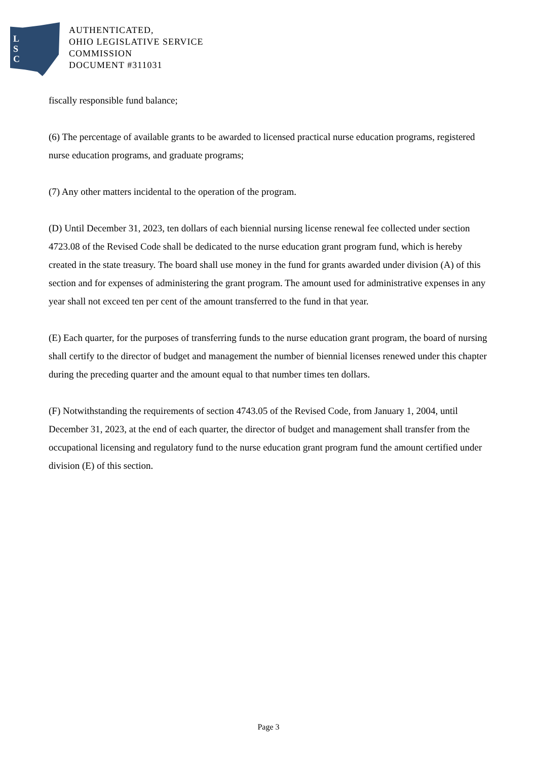L
S
C
AUTHENTICATED,
OHIO LEGISLATIVE SERVICE
COMMISSION
DOCUMENT #311031
fiscally responsible fund balance;
(6) The percentage of available grants to be awarded to licensed practical nurse education programs, registered nurse education programs, and graduate programs;
(7) Any other matters incidental to the operation of the program.
(D) Until December 31, 2023, ten dollars of each biennial nursing license renewal fee collected under section 4723.08 of the Revised Code shall be dedicated to the nurse education grant program fund, which is hereby created in the state treasury. The board shall use money in the fund for grants awarded under division (A) of this section and for expenses of administering the grant program. The amount used for administrative expenses in any year shall not exceed ten per cent of the amount transferred to the fund in that year.
(E) Each quarter, for the purposes of transferring funds to the nurse education grant program, the board of nursing shall certify to the director of budget and management the number of biennial licenses renewed under this chapter during the preceding quarter and the amount equal to that number times ten dollars.
(F) Notwithstanding the requirements of section 4743.05 of the Revised Code, from January 1, 2004, until December 31, 2023, at the end of each quarter, the director of budget and management shall transfer from the occupational licensing and regulatory fund to the nurse education grant program fund the amount certified under division (E) of this section.
Page 3